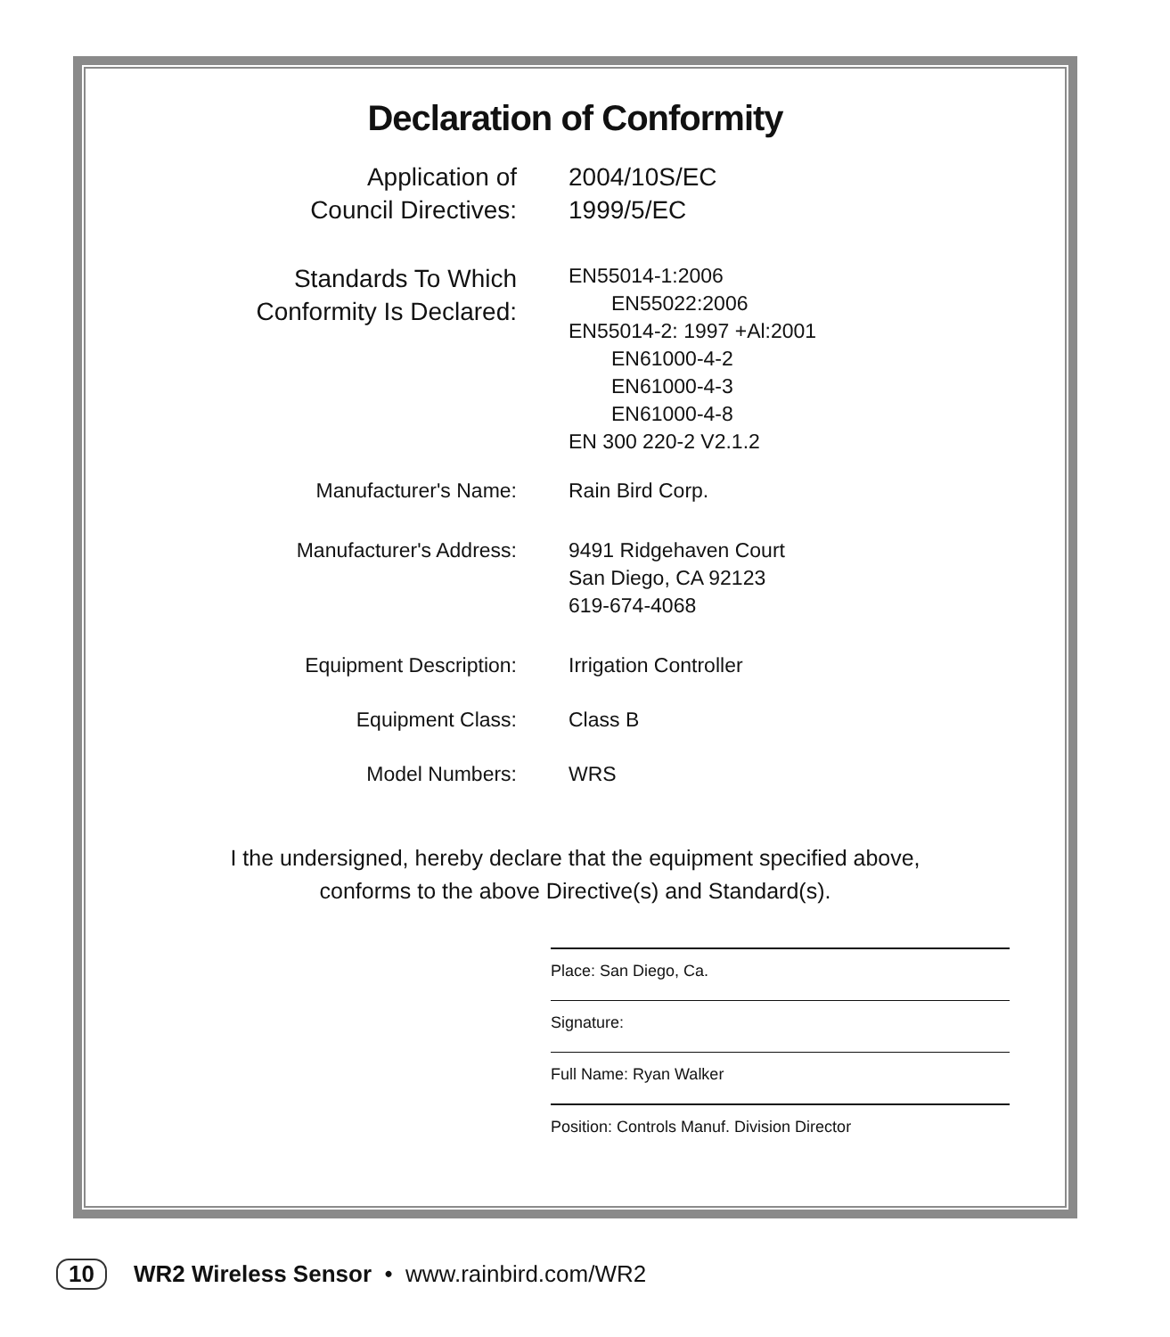Declaration of Conformity
Application of
Council Directives:
2004/10S/EC
1999/5/EC
Standards To Which
Conformity Is Declared:
EN55014-1:2006
EN55022:2006
EN55014-2: 1997 +Al:2001
EN61000-4-2
EN61000-4-3
EN61000-4-8
EN 300 220-2 V2.1.2
Manufacturer's Name: Rain Bird Corp.
Manufacturer's Address: 9491 Ridgehaven Court
San Diego, CA 92123
619-674-4068
Equipment Description: Irrigation Controller
Equipment Class: Class B
Model Numbers: WRS
I the undersigned, hereby declare that the equipment specified above,
conforms to the above Directive(s) and Standard(s).
Place: San Diego, Ca.
Signature:
Full Name: Ryan Walker
Position: Controls Manuf. Division Director
10 WR2 Wireless Sensor • www.rainbird.com/WR2